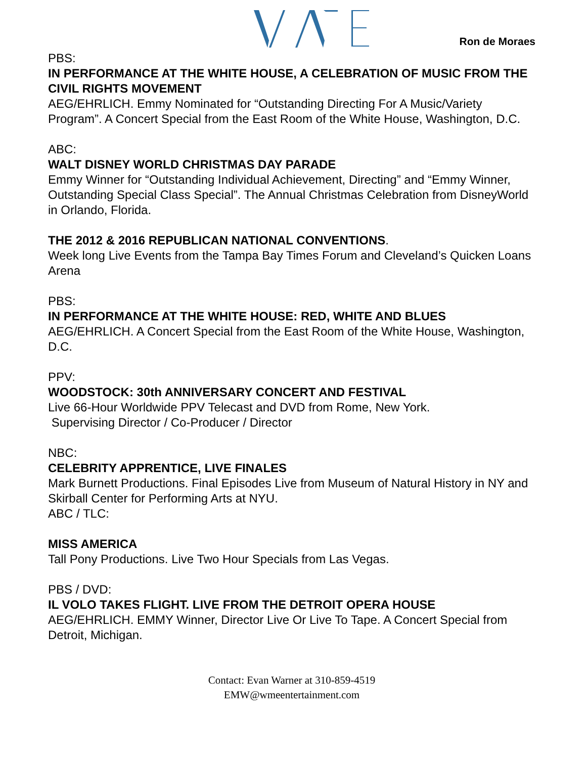Ron de Moraes
PBS:
IN PERFORMANCE AT THE WHITE HOUSE, A CELEBRATION OF MUSIC FROM THE CIVIL RIGHTS MOVEMENT
AEG/EHRLICH. Emmy Nominated for “Outstanding Directing For A Music/Variety Program”. A Concert Special from the East Room of the White House, Washington, D.C.
ABC:
WALT DISNEY WORLD CHRISTMAS DAY PARADE
Emmy Winner for “Outstanding Individual Achievement, Directing” and “Emmy Winner, Outstanding Special Class Special”. The Annual Christmas Celebration from DisneyWorld in Orlando, Florida.
THE 2012 & 2016 REPUBLICAN NATIONAL CONVENTIONS.
Week long Live Events from the Tampa Bay Times Forum and Cleveland’s Quicken Loans Arena
PBS:
IN PERFORMANCE AT THE WHITE HOUSE: RED, WHITE AND BLUES
AEG/EHRLICH. A Concert Special from the East Room of the White House, Washington, D.C.
PPV:
WOODSTOCK: 30th ANNIVERSARY CONCERT AND FESTIVAL
Live 66-Hour Worldwide PPV Telecast and DVD from Rome, New York.
Supervising Director / Co-Producer / Director
NBC:
CELEBRITY APPRENTICE, LIVE FINALES
Mark Burnett Productions. Final Episodes Live from Museum of Natural History in NY and Skirball Center for Performing Arts at NYU.
ABC / TLC:
MISS AMERICA
Tall Pony Productions. Live Two Hour Specials from Las Vegas.
PBS / DVD:
IL VOLO TAKES FLIGHT. LIVE FROM THE DETROIT OPERA HOUSE
AEG/EHRLICH. EMMY Winner, Director Live Or Live To Tape. A Concert Special from Detroit, Michigan.
Contact: Evan Warner at 310-859-4519
EMW@wmeentertainment.com